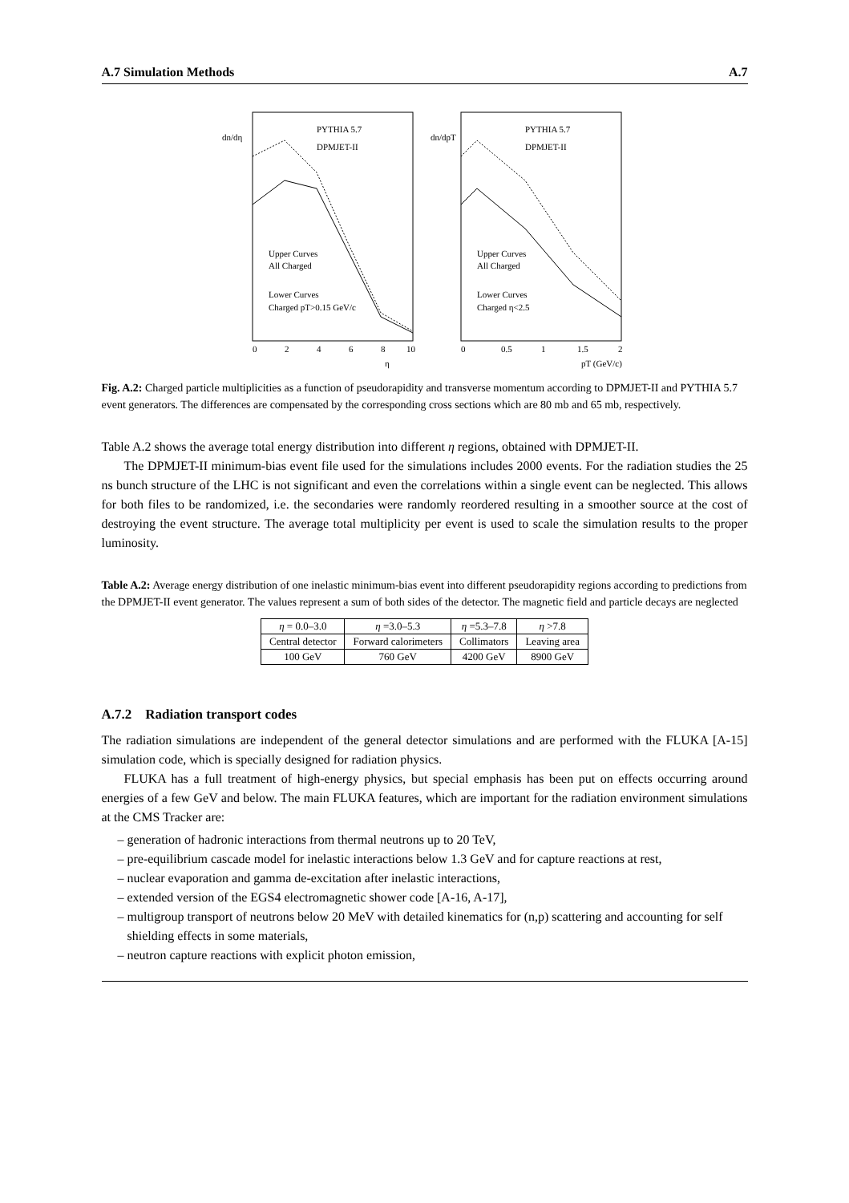A.7 Simulation Methods A.7
PYTHIA 5.7
DPMJET-II
Upper Curves
All Charged
Lower Curves
Charged pT>0.15 GeV/c
0
2
4
6
8
10
η
dn/dη
PYTHIA 5.7
DPMJET-II
Upper Curves
All Charged
Lower Curves
Charged η<2.5
0
0.5
1
1.5
2
pT (GeV/c)
dn/dpT
Fig. A.2: Charged particle multiplicities as a function of pseudorapidity and transverse momentum according to DPMJET-II and PYTHIA 5.7 event generators. The differences are compensated by the corresponding cross sections which are 80 mb and 65 mb, respectively.
Table A.2 shows the average total energy distribution into different η regions, obtained with DPMJET-II.
The DPMJET-II minimum-bias event file used for the simulations includes 2000 events. For the radiation studies the 25 ns bunch structure of the LHC is not significant and even the correlations within a single event can be neglected. This allows for both files to be randomized, i.e. the secondaries were randomly reordered resulting in a smoother source at the cost of destroying the event structure. The average total multiplicity per event is used to scale the simulation results to the proper luminosity.
Table A.2: Average energy distribution of one inelastic minimum-bias event into different pseudorapidity regions according to predictions from the DPMJET-II event generator. The values represent a sum of both sides of the detector. The magnetic field and particle decays are neglected
| η = 0.0–3.0 | η =3.0–5.3 | η =5.3–7.8 | η >7.8 |
| Central detector | Forward calorimeters | Collimators | Leaving area |
| 100 GeV | 760 GeV | 4200 GeV | 8900 GeV |
A.7.2 Radiation transport codes
The radiation simulations are independent of the general detector simulations and are performed with the FLUKA [A-15] simulation code, which is specially designed for radiation physics.
FLUKA has a full treatment of high-energy physics, but special emphasis has been put on effects occurring around energies of a few GeV and below. The main FLUKA features, which are important for the radiation environment simulations at the CMS Tracker are:
– generation of hadronic interactions from thermal neutrons up to 20 TeV,
– pre-equilibrium cascade model for inelastic interactions below 1.3 GeV and for capture reactions at rest,
– nuclear evaporation and gamma de-excitation after inelastic interactions,
– extended version of the EGS4 electromagnetic shower code [A-16, A-17],
– multigroup transport of neutrons below 20 MeV with detailed kinematics for (n,p) scattering and accounting for self shielding effects in some materials,
– neutron capture reactions with explicit photon emission,